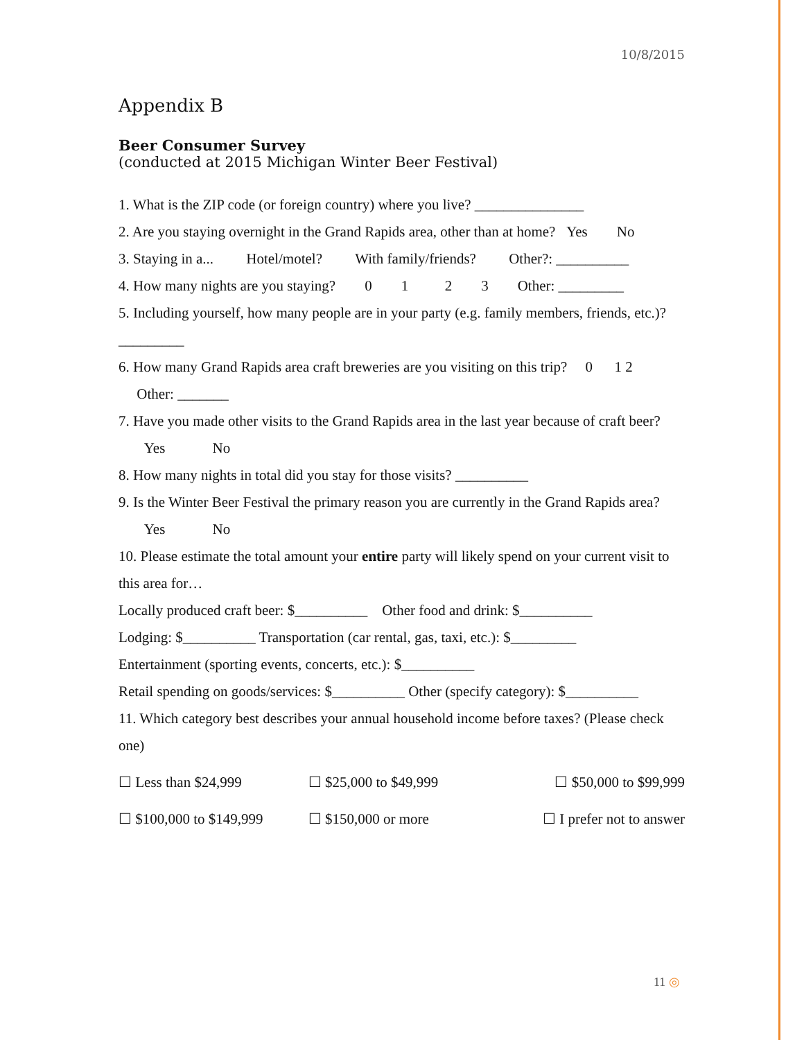10/8/2015
Appendix B
Beer Consumer Survey
(conducted at 2015 Michigan Winter Beer Festival)
1. What is the ZIP code (or foreign country) where you live? _______________
2. Are you staying overnight in the Grand Rapids area, other than at home? Yes No
3. Staying in a... Hotel/motel? With family/friends? Other?: __________
4. How many nights are you staying? 0 1 2 3 Other: _________
5. Including yourself, how many people are in your party (e.g. family members, friends, etc.)? _________
6. How many Grand Rapids area craft breweries are you visiting on this trip? 0 1 2 Other: _______
7. Have you made other visits to the Grand Rapids area in the last year because of craft beer? Yes No
8. How many nights in total did you stay for those visits? __________
9. Is the Winter Beer Festival the primary reason you are currently in the Grand Rapids area? Yes No
10. Please estimate the total amount your entire party will likely spend on your current visit to this area for…
Locally produced craft beer: $__________ Other food and drink: $__________
Lodging: $__________ Transportation (car rental, gas, taxi, etc.): $_________
Entertainment (sporting events, concerts, etc.): $__________
Retail spending on goods/services: $__________ Other (specify category): $__________
11. Which category best describes your annual household income before taxes? (Please check one)
☐ Less than $24,999 ☐ $25,000 to $49,999 ☐ $50,000 to $99,999
☐ $100,000 to $149,999 ☐ $150,000 or more ☐ I prefer not to answer
11 ◎